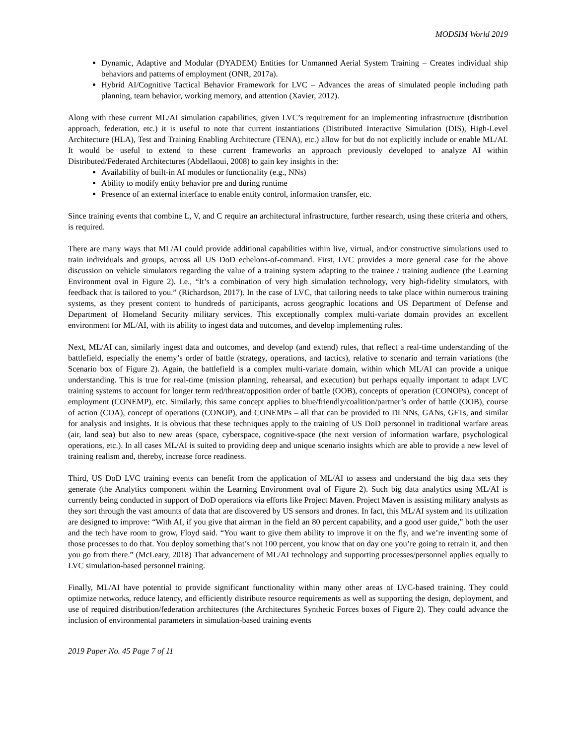MODSIM World 2019
Dynamic, Adaptive and Modular (DYADEM) Entities for Unmanned Aerial System Training – Creates individual ship behaviors and patterns of employment (ONR, 2017a).
Hybrid AI/Cognitive Tactical Behavior Framework for LVC – Advances the areas of simulated people including path planning, team behavior, working memory, and attention (Xavier, 2012).
Along with these current ML/AI simulation capabilities, given LVC’s requirement for an implementing infrastructure (distribution approach, federation, etc.) it is useful to note that current instantiations (Distributed Interactive Simulation (DIS), High-Level Architecture (HLA), Test and Training Enabling Architecture (TENA), etc.) allow for but do not explicitly include or enable ML/AI. It would be useful to extend to these current frameworks an approach previously developed to analyze AI within Distributed/Federated Architectures (Abdellaoui, 2008) to gain key insights in the:
Availability of built-in AI modules or functionality (e.g., NNs)
Ability to modify entity behavior pre and during runtime
Presence of an external interface to enable entity control, information transfer, etc.
Since training events that combine L, V, and C require an architectural infrastructure, further research, using these criteria and others, is required.
There are many ways that ML/AI could provide additional capabilities within live, virtual, and/or constructive simulations used to train individuals and groups, across all US DoD echelons-of-command. First, LVC provides a more general case for the above discussion on vehicle simulators regarding the value of a training system adapting to the trainee / training audience (the Learning Environment oval in Figure 2). I.e., “It’s a combination of very high simulation technology, very high-fidelity simulators, with feedback that is tailored to you.” (Richardson, 2017). In the case of LVC, that tailoring needs to take place within numerous training systems, as they present content to hundreds of participants, across geographic locations and US Department of Defense and Department of Homeland Security military services. This exceptionally complex multi-variate domain provides an excellent environment for ML/AI, with its ability to ingest data and outcomes, and develop implementing rules.
Next, ML/AI can, similarly ingest data and outcomes, and develop (and extend) rules, that reflect a real-time understanding of the battlefield, especially the enemy’s order of battle (strategy, operations, and tactics), relative to scenario and terrain variations (the Scenario box of Figure 2). Again, the battlefield is a complex multi-variate domain, within which ML/AI can provide a unique understanding. This is true for real-time (mission planning, rehearsal, and execution) but perhaps equally important to adapt LVC training systems to account for longer term red/threat/opposition order of battle (OOB), concepts of operation (CONOPs), concept of employment (CONEMP), etc. Similarly, this same concept applies to blue/friendly/coalition/partner’s order of battle (OOB), course of action (COA), concept of operations (CONOP), and CONEMPs – all that can be provided to DLNNs, GANs, GFTs, and similar for analysis and insights. It is obvious that these techniques apply to the training of US DoD personnel in traditional warfare areas (air, land sea) but also to new areas (space, cyberspace, cognitive-space (the next version of information warfare, psychological operations, etc.). In all cases ML/AI is suited to providing deep and unique scenario insights which are able to provide a new level of training realism and, thereby, increase force readiness.
Third, US DoD LVC training events can benefit from the application of ML/AI to assess and understand the big data sets they generate (the Analytics component within the Learning Environment oval of Figure 2). Such big data analytics using ML/AI is currently being conducted in support of DoD operations via efforts like Project Maven. Project Maven is assisting military analysts as they sort through the vast amounts of data that are discovered by US sensors and drones. In fact, this ML/AI system and its utilization are designed to improve: “With AI, if you give that airman in the field an 80 percent capability, and a good user guide,” both the user and the tech have room to grow, Floyd said. “You want to give them ability to improve it on the fly, and we’re inventing some of those processes to do that. You deploy something that’s not 100 percent, you know that on day one you’re going to retrain it, and then you go from there.” (McLeary, 2018) That advancement of ML/AI technology and supporting processes/personnel applies equally to LVC simulation-based personnel training.
Finally, ML/AI have potential to provide significant functionality within many other areas of LVC-based training. They could optimize networks, reduce latency, and efficiently distribute resource requirements as well as supporting the design, deployment, and use of required distribution/federation architectures (the Architectures Synthetic Forces boxes of Figure 2). They could advance the inclusion of environmental parameters in simulation-based training events
2019 Paper No. 45 Page 7 of 11